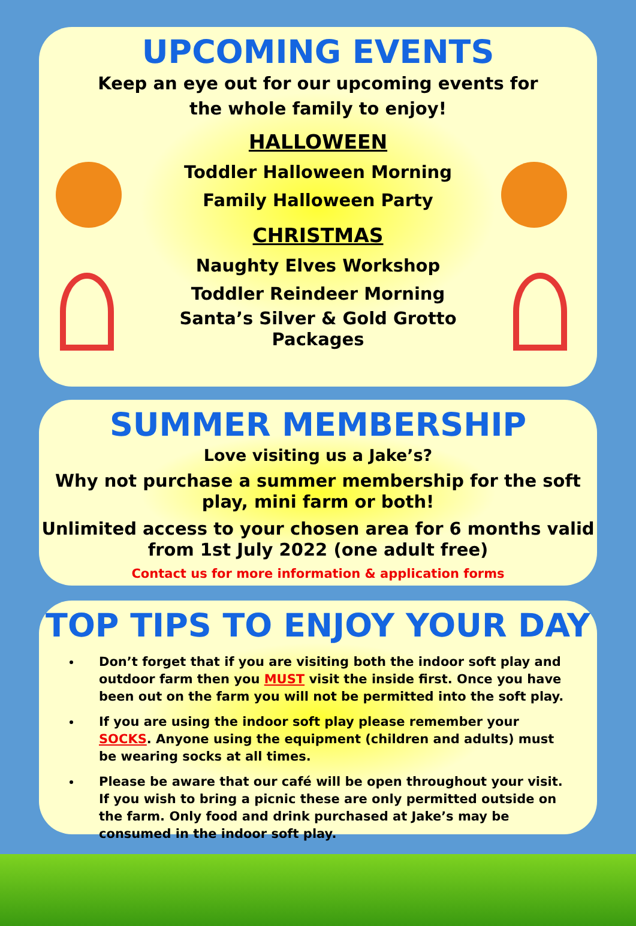UPCOMING EVENTS
Keep an eye out for our upcoming events for
the whole family to enjoy!
HALLOWEEN
Toddler Halloween Morning
Family Halloween Party
CHRISTMAS
Naughty Elves Workshop
Toddler Reindeer Morning
Santa’s Silver & Gold Grotto
Packages
SUMMER MEMBERSHIP
Love visiting us a Jake’s?
Why not purchase a summer membership for the soft play, mini farm or both!
Unlimited access to your chosen area for 6 months valid from 1st July 2022 (one adult free)
Contact us for more information & application forms
TOP TIPS TO ENJOY YOUR DAY
Don’t forget that if you are visiting both the indoor soft play and outdoor farm then you MUST visit the inside first. Once you have been out on the farm you will not be permitted into the soft play.
If you are using the indoor soft play please remember your SOCKS. Anyone using the equipment (children and adults) must be wearing socks at all times.
Please be aware that our café will be open throughout your visit. If you wish to bring a picnic these are only permitted outside on the farm. Only food and drink purchased at Jake’s may be consumed in the indoor soft play.